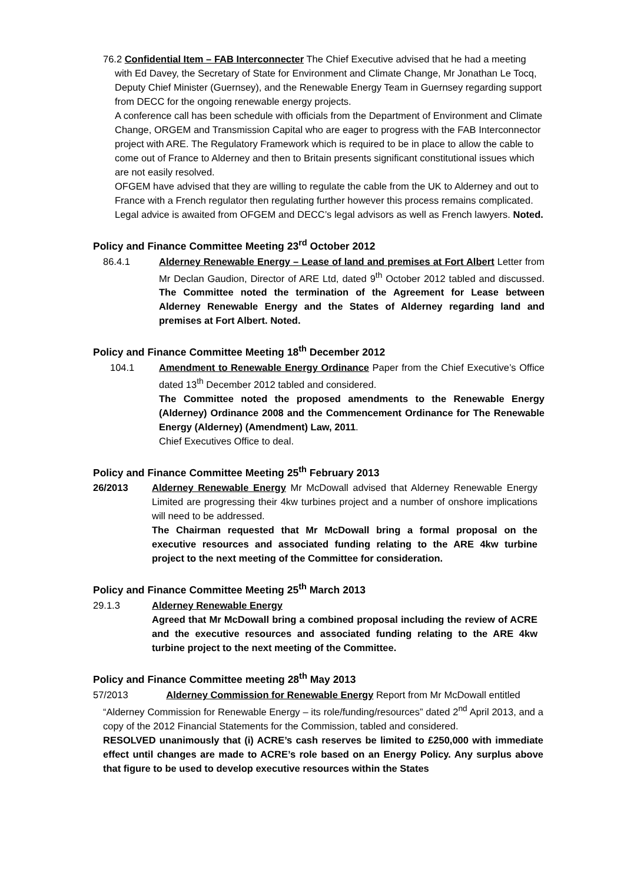76.2 Confidential Item – FAB Interconnecter The Chief Executive advised that he had a meeting with Ed Davey, the Secretary of State for Environment and Climate Change, Mr Jonathan Le Tocq, Deputy Chief Minister (Guernsey), and the Renewable Energy Team in Guernsey regarding support from DECC for the ongoing renewable energy projects.
A conference call has been schedule with officials from the Department of Environment and Climate Change, ORGEM and Transmission Capital who are eager to progress with the FAB Interconnector project with ARE. The Regulatory Framework which is required to be in place to allow the cable to come out of France to Alderney and then to Britain presents significant constitutional issues which are not easily resolved.
OFGEM have advised that they are willing to regulate the cable from the UK to Alderney and out to France with a French regulator then regulating further however this process remains complicated. Legal advice is awaited from OFGEM and DECC’s legal advisors as well as French lawyers. Noted.
Policy and Finance Committee Meeting 23<sup>rd</sup> October 2012
86.4.1 Alderney Renewable Energy – Lease of land and premises at Fort Albert Letter from Mr Declan Gaudion, Director of ARE Ltd, dated 9<sup>th</sup> October 2012 tabled and discussed. The Committee noted the termination of the Agreement for Lease between Alderney Renewable Energy and the States of Alderney regarding land and premises at Fort Albert. Noted.
Policy and Finance Committee Meeting 18<sup>th</sup> December 2012
104.1 Amendment to Renewable Energy Ordinance Paper from the Chief Executive’s Office dated 13<sup>th</sup> December 2012 tabled and considered.
The Committee noted the proposed amendments to the Renewable Energy (Alderney) Ordinance 2008 and the Commencement Ordinance for The Renewable Energy (Alderney) (Amendment) Law, 2011.
Chief Executives Office to deal.
Policy and Finance Committee Meeting 25<sup>th</sup> February 2013
26/2013 Alderney Renewable Energy Mr McDowall advised that Alderney Renewable Energy Limited are progressing their 4kw turbines project and a number of onshore implications will need to be addressed.
The Chairman requested that Mr McDowall bring a formal proposal on the executive resources and associated funding relating to the ARE 4kw turbine project to the next meeting of the Committee for consideration.
Policy and Finance Committee Meeting 25<sup>th</sup> March 2013
29.1.3 Alderney Renewable Energy
Agreed that Mr McDowall bring a combined proposal including the review of ACRE and the executive resources and associated funding relating to the ARE 4kw turbine project to the next meeting of the Committee.
Policy and Finance Committee meeting 28<sup>th</sup> May 2013
57/2013 Alderney Commission for Renewable Energy Report from Mr McDowall entitled
“Alderney Commission for Renewable Energy – its role/funding/resources” dated 2<sup>nd</sup> April 2013, and a copy of the 2012 Financial Statements for the Commission, tabled and considered.
RESOLVED unanimously that (i) ACRE’s cash reserves be limited to £250,000 with immediate effect until changes are made to ACRE’s role based on an Energy Policy. Any surplus above that figure to be used to develop executive resources within the States